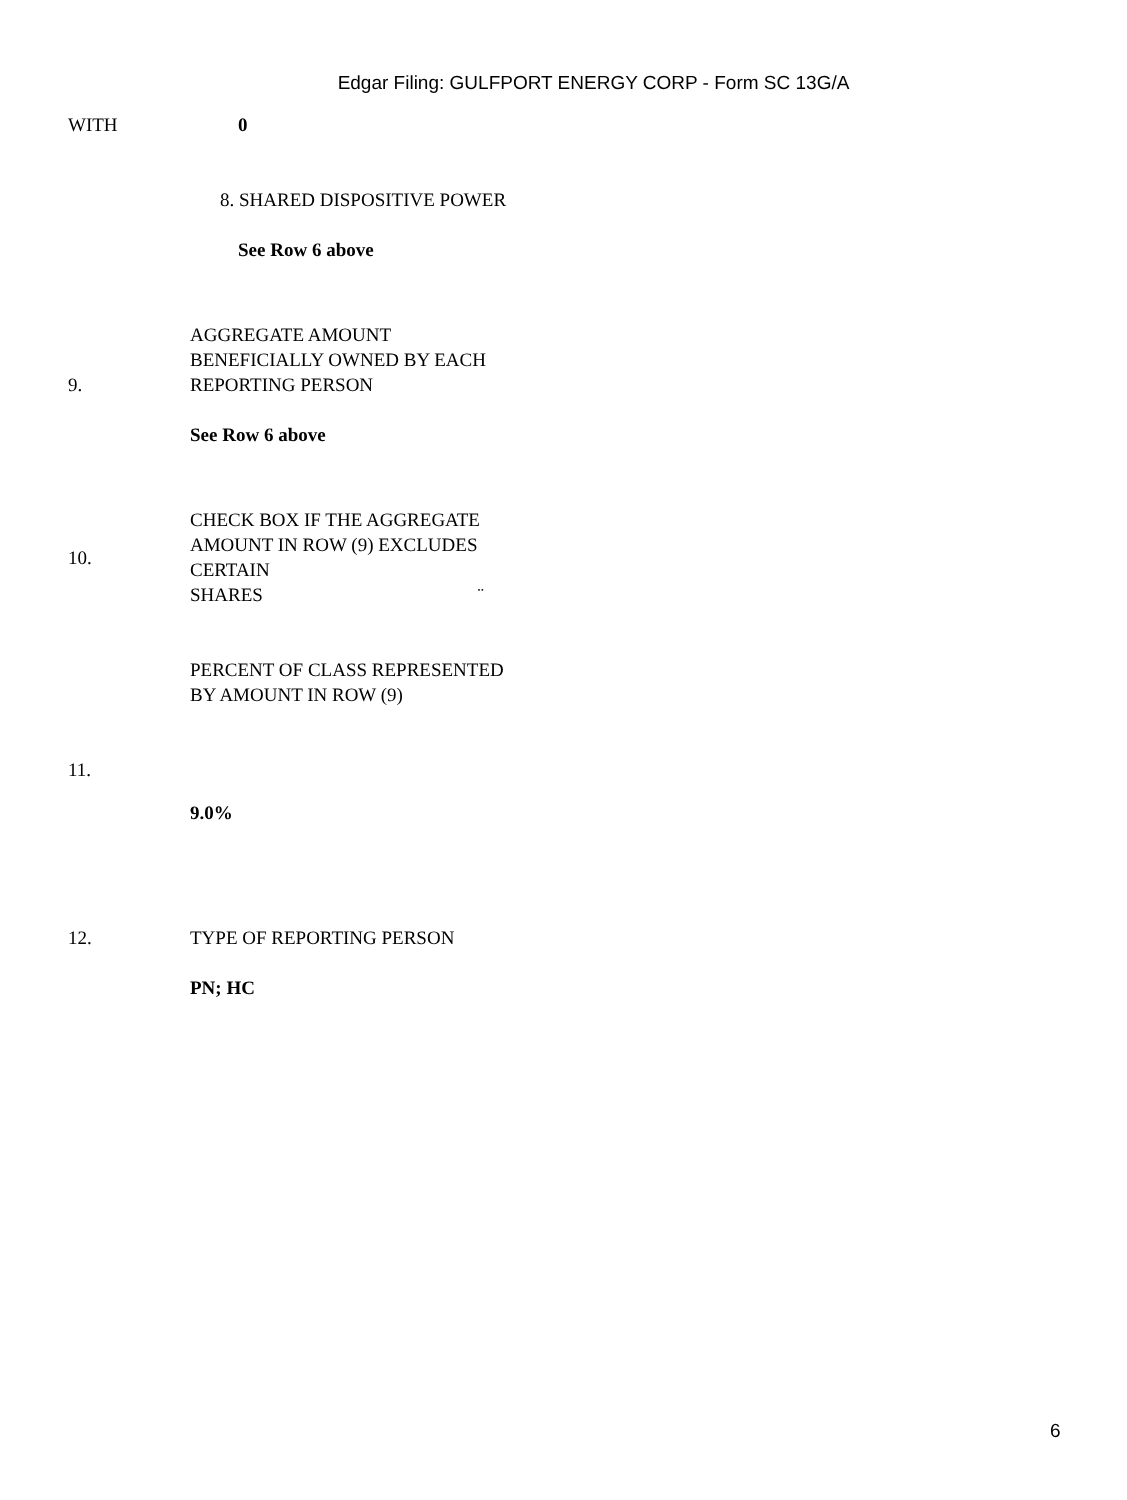Edgar Filing: GULFPORT ENERGY CORP - Form SC 13G/A
| WITH | 0 |
| | 8. SHARED DISPOSITIVE POWER |
| | See Row 6 above |
| 9. | AGGREGATE AMOUNT BENEFICIALLY OWNED BY EACH REPORTING PERSON |
| | See Row 6 above |
| 10. | CHECK BOX IF THE AGGREGATE AMOUNT IN ROW (9) EXCLUDES CERTAIN SHARES ¨ |
| | PERCENT OF CLASS REPRESENTED BY AMOUNT IN ROW (9) |
| 11. | |
| | 9.0% |
| 12. | TYPE OF REPORTING PERSON |
| | PN; HC |
6